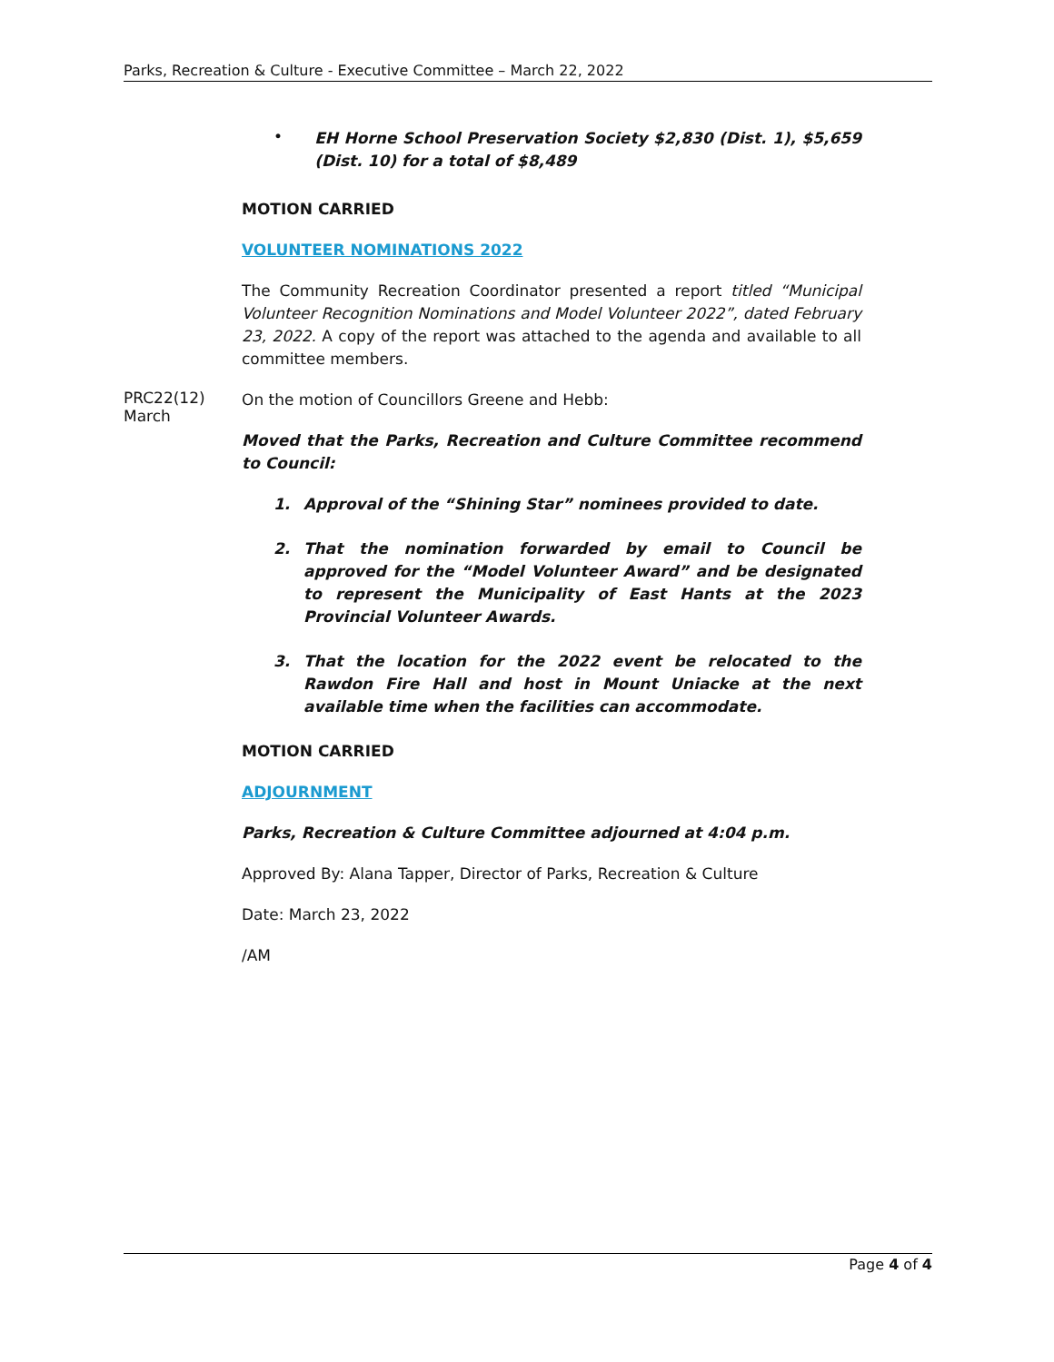Parks, Recreation & Culture - Executive Committee – March 22, 2022
•
EH Horne School Preservation Society $2,830 (Dist. 1), $5,659 (Dist. 10) for a total of $8,489
MOTION CARRIED
VOLUNTEER NOMINATIONS 2022
The Community Recreation Coordinator presented a report titled “Municipal Volunteer Recognition Nominations and Model Volunteer 2022”, dated February 23, 2022. A copy of the report was attached to the agenda and available to all committee members.
PRC22(12)
March
On the motion of Councillors Greene and Hebb:
Moved that the Parks, Recreation and Culture Committee recommend to Council:
1. Approval of the “Shining Star” nominees provided to date.
2. That the nomination forwarded by email to Council be approved for the “Model Volunteer Award” and be designated to represent the Municipality of East Hants at the 2023 Provincial Volunteer Awards.
3. That the location for the 2022 event be relocated to the Rawdon Fire Hall and host in Mount Uniacke at the next available time when the facilities can accommodate.
MOTION CARRIED
ADJOURNMENT
Parks, Recreation & Culture Committee adjourned at 4:04 p.m.
Approved By: Alana Tapper, Director of Parks, Recreation & Culture
Date: March 23, 2022
/AM
Page 4 of 4